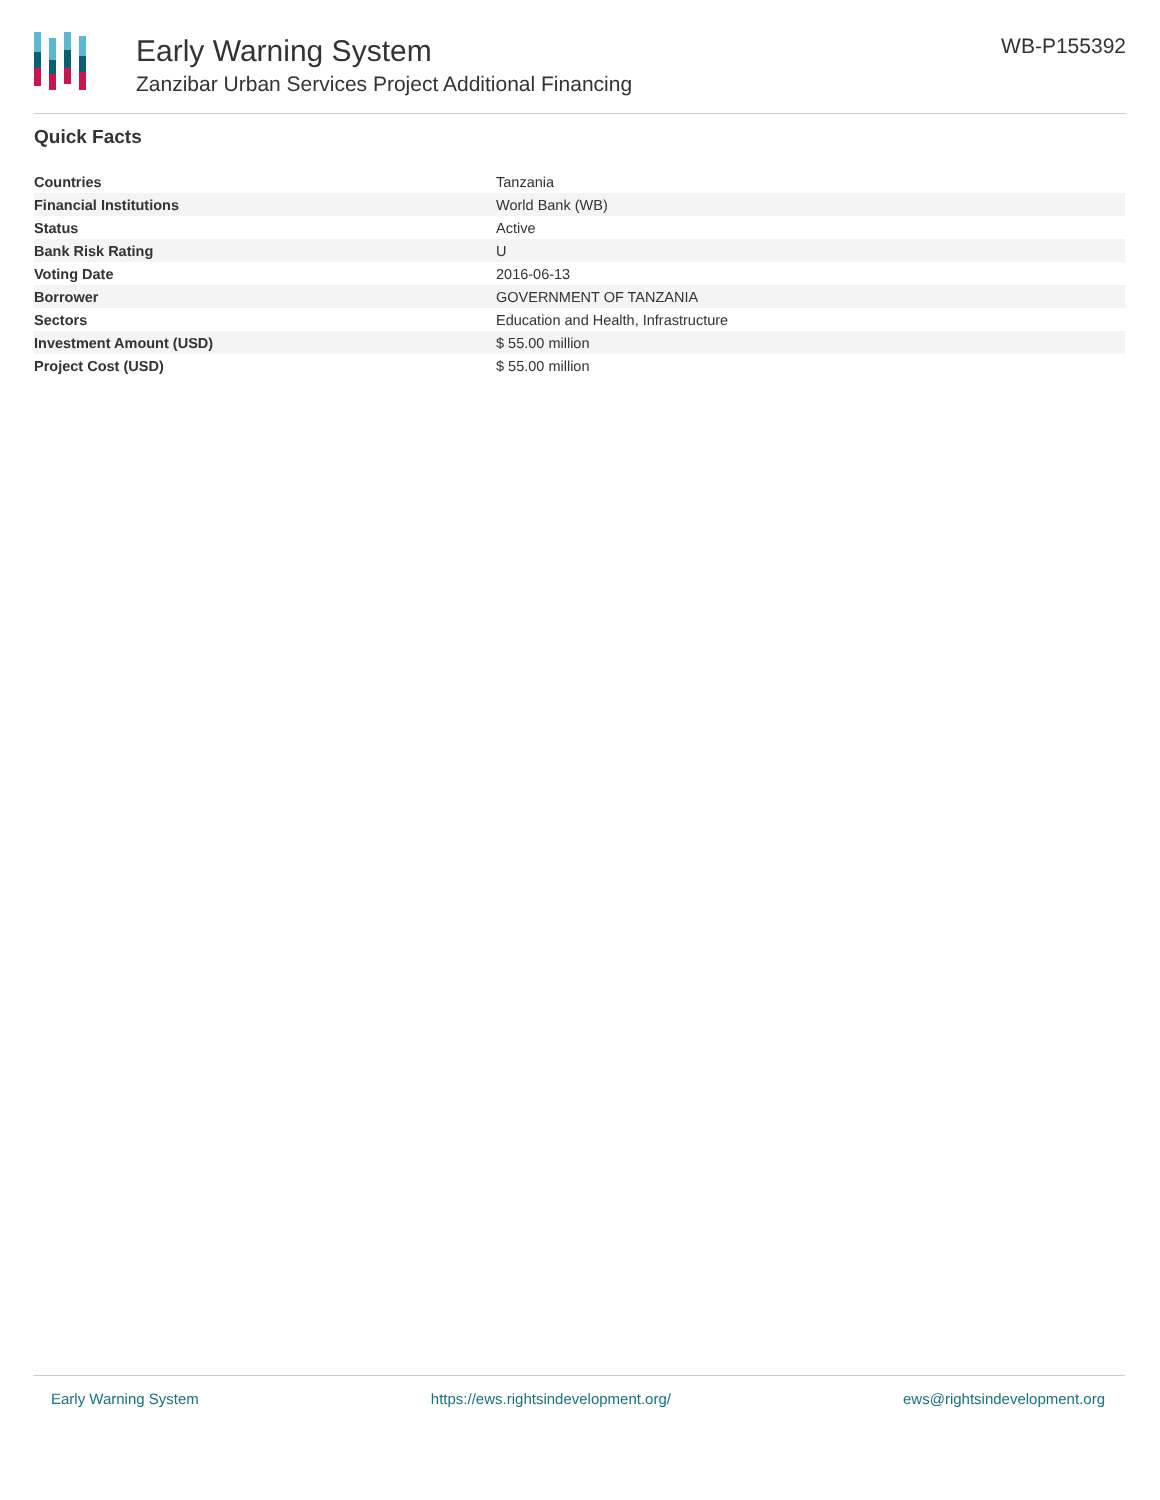Early Warning System
Zanzibar Urban Services Project Additional Financing
WB-P155392
Quick Facts
| Countries | Tanzania |
| Financial Institutions | World Bank (WB) |
| Status | Active |
| Bank Risk Rating | U |
| Voting Date | 2016-06-13 |
| Borrower | GOVERNMENT OF TANZANIA |
| Sectors | Education and Health, Infrastructure |
| Investment Amount (USD) | $ 55.00 million |
| Project Cost (USD) | $ 55.00 million |
Early Warning System https://ews.rightsindevelopment.org/ ews@rightsindevelopment.org